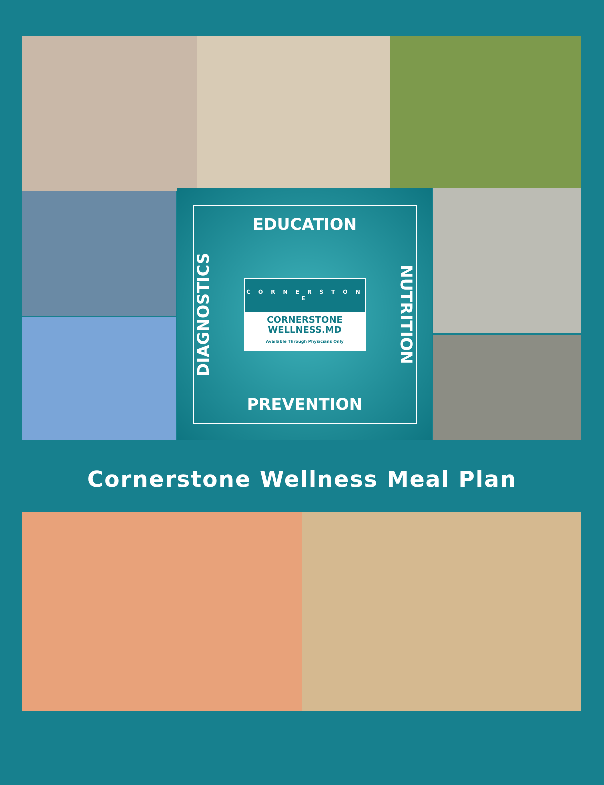EDUCATION
DIAGNOSTICS
C O R N E R S T O N E
CORNERSTONE
WELLNESS.MD
Available Through Physicians Only
NUTRITION
PREVENTION
Cornerstone Wellness Meal Plan